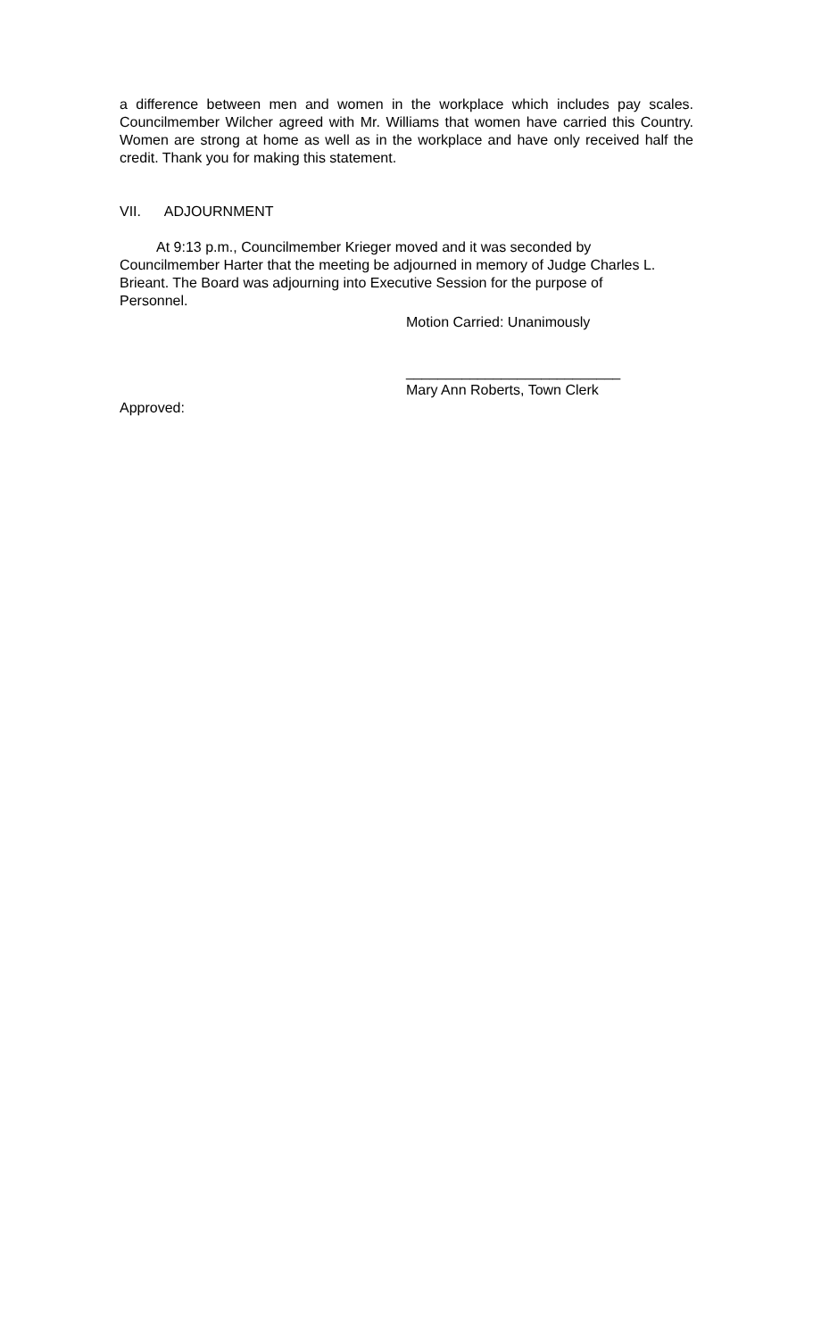a difference between men and women in the workplace which includes pay scales. Councilmember Wilcher agreed with Mr. Williams that women have carried this Country. Women are strong at home as well as in the workplace and have only received half the credit. Thank you for making this statement.
VII. ADJOURNMENT
At 9:13 p.m., Councilmember Krieger moved and it was seconded by Councilmember Harter that the meeting be adjourned in memory of Judge Charles L. Brieant. The Board was adjourning into Executive Session for the purpose of Personnel.
Motion Carried: Unanimously
___________________________
Mary Ann Roberts, Town Clerk
Approved: